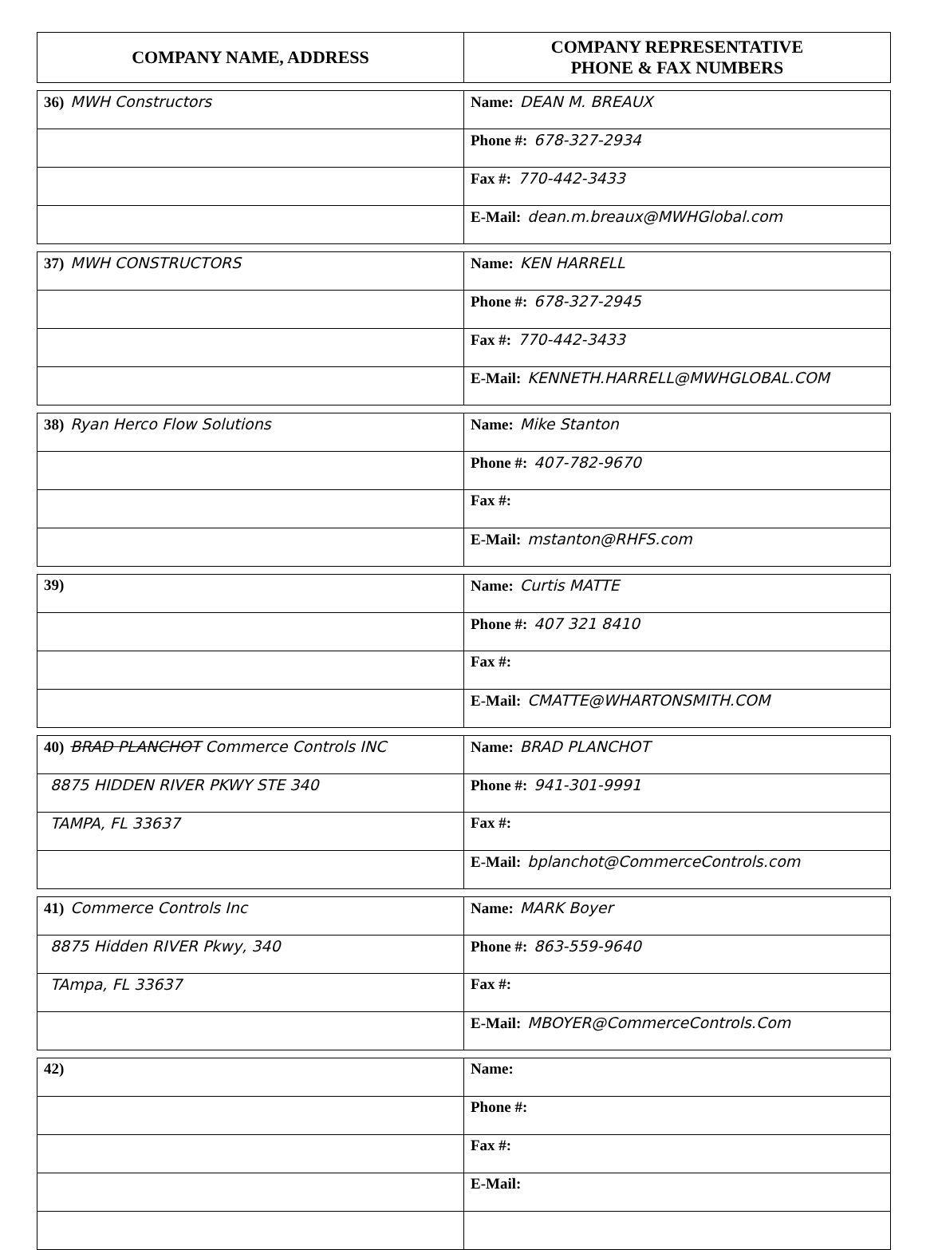| COMPANY NAME, ADDRESS | COMPANY REPRESENTATIVE PHONE & FAX NUMBERS |
| --- | --- |
| 36) MWH Constructors | Name: DEAN M. BREAUX |
| | Phone #: 678-327-2934 |
| | Fax #: 770-442-3433 |
| | E-Mail: dean.m.breaux@MWHGlobal.com |
| 37) MWH CONSTRUCTORS | Name: KEN HARRELL |
| | Phone #: 678-327-2945 |
| | Fax #: 770-442-3433 |
| | E-Mail: KENNETH.HARRELL@MWHGLOBAL.COM |
| 38) Ryan Herco Flow Solutions | Name: Mike Stanton |
| | Phone #: 407-782-9670 |
| | Fax #: |
| | E-Mail: mstanton@RHFS.com |
| 39) | Name: Curtis MATTE |
| | Phone #: 407 321 8410 |
| | Fax #: |
| | E-Mail: CMATTE@WHARTONSMITH.COM |
| 40) BRAD PLANCHOT Commerce Controls INC | Name: BRAD PLANCHOT |
| 8875 HIDDEN RIVER PKWY STE 340 | Phone #: 941-301-9991 |
| TAMPA, FL 33637 | Fax #: |
| | E-Mail: bplanchot@CommerceControls.com |
| 41) Commerce Controls Inc | Name: MARK Boyer |
| 8875 Hidden RIVER Pkwy, 340 | Phone #: 863-559-9640 |
| TAmpa, FL 33637 | Fax #: |
| | E-Mail: MBOYER@CommerceControls.Com |
| 42) | Name: |
| | Phone #: |
| | Fax #: |
| | E-Mail: |